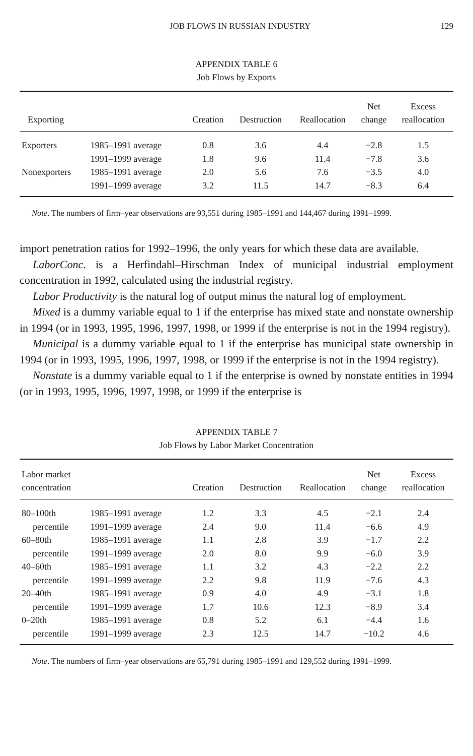JOB FLOWS IN RUSSIAN INDUSTRY 129
APPENDIX TABLE 6
Job Flows by Exports
| Exporting | | Creation | Destruction | Reallocation | Net change | Excess reallocation |
| --- | --- | --- | --- | --- | --- | --- |
| Exporters | 1985–1991 average | 0.8 | 3.6 | 4.4 | −2.8 | 1.5 |
| | 1991–1999 average | 1.8 | 9.6 | 11.4 | −7.8 | 3.6 |
| Nonexporters | 1985–1991 average | 2.0 | 5.6 | 7.6 | −3.5 | 4.0 |
| | 1991–1999 average | 3.2 | 11.5 | 14.7 | −8.3 | 6.4 |
Note. The numbers of firm–year observations are 93,551 during 1985–1991 and 144,467 during 1991–1999.
import penetration ratios for 1992–1996, the only years for which these data are available.
LaborConc. is a Herfindahl–Hirschman Index of municipal industrial employment concentration in 1992, calculated using the industrial registry.
Labor Productivity is the natural log of output minus the natural log of employment.
Mixed is a dummy variable equal to 1 if the enterprise has mixed state and nonstate ownership in 1994 (or in 1993, 1995, 1996, 1997, 1998, or 1999 if the enterprise is not in the 1994 registry).
Municipal is a dummy variable equal to 1 if the enterprise has municipal state ownership in 1994 (or in 1993, 1995, 1996, 1997, 1998, or 1999 if the enterprise is not in the 1994 registry).
Nonstate is a dummy variable equal to 1 if the enterprise is owned by nonstate entities in 1994 (or in 1993, 1995, 1996, 1997, 1998, or 1999 if the enterprise is
APPENDIX TABLE 7
Job Flows by Labor Market Concentration
| Labor market concentration | | Creation | Destruction | Reallocation | Net change | Excess reallocation |
| --- | --- | --- | --- | --- | --- | --- |
| 80–100th | 1985–1991 average | 1.2 | 3.3 | 4.5 | −2.1 | 2.4 |
| percentile | 1991–1999 average | 2.4 | 9.0 | 11.4 | −6.6 | 4.9 |
| 60–80th | 1985–1991 average | 1.1 | 2.8 | 3.9 | −1.7 | 2.2 |
| percentile | 1991–1999 average | 2.0 | 8.0 | 9.9 | −6.0 | 3.9 |
| 40–60th | 1985–1991 average | 1.1 | 3.2 | 4.3 | −2.2 | 2.2 |
| percentile | 1991–1999 average | 2.2 | 9.8 | 11.9 | −7.6 | 4.3 |
| 20–40th | 1985–1991 average | 0.9 | 4.0 | 4.9 | −3.1 | 1.8 |
| percentile | 1991–1999 average | 1.7 | 10.6 | 12.3 | −8.9 | 3.4 |
| 0–20th | 1985–1991 average | 0.8 | 5.2 | 6.1 | −4.4 | 1.6 |
| percentile | 1991–1999 average | 2.3 | 12.5 | 14.7 | −10.2 | 4.6 |
Note. The numbers of firm–year observations are 65,791 during 1985–1991 and 129,552 during 1991–1999.